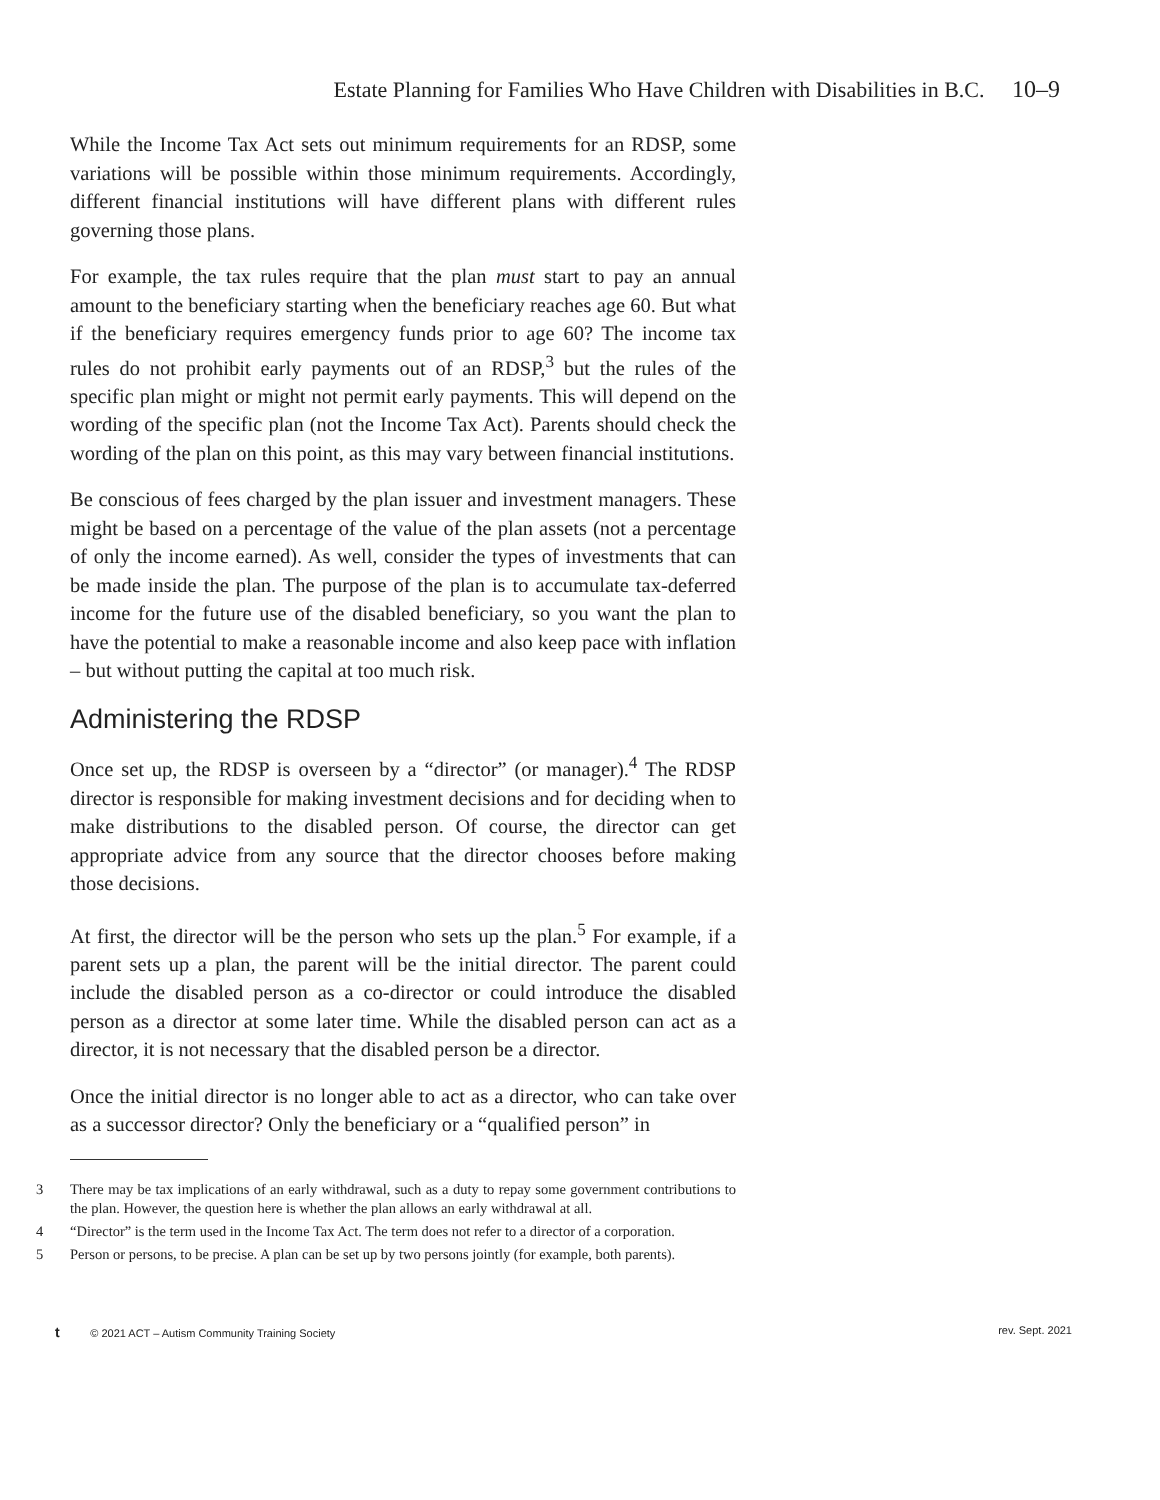Estate Planning for Families Who Have Children with Disabilities in B.C. 10–9
While the Income Tax Act sets out minimum requirements for an RDSP, some variations will be possible within those minimum requirements. Accordingly, different financial institutions will have different plans with different rules governing those plans.
For example, the tax rules require that the plan must start to pay an annual amount to the beneficiary starting when the beneficiary reaches age 60. But what if the beneficiary requires emergency funds prior to age 60? The income tax rules do not prohibit early payments out of an RDSP,<sup>3</sup> but the rules of the specific plan might or might not permit early payments. This will depend on the wording of the specific plan (not the Income Tax Act). Parents should check the wording of the plan on this point, as this may vary between financial institutions.
Be conscious of fees charged by the plan issuer and investment managers. These might be based on a percentage of the value of the plan assets (not a percentage of only the income earned). As well, consider the types of investments that can be made inside the plan. The purpose of the plan is to accumulate tax-deferred income for the future use of the disabled beneficiary, so you want the plan to have the potential to make a reasonable income and also keep pace with inflation – but without putting the capital at too much risk.
Administering the RDSP
Once set up, the RDSP is overseen by a “director” (or manager).<sup>4</sup> The RDSP director is responsible for making investment decisions and for deciding when to make distributions to the disabled person. Of course, the director can get appropriate advice from any source that the director chooses before making those decisions.
At first, the director will be the person who sets up the plan.<sup>5</sup> For example, if a parent sets up a plan, the parent will be the initial director. The parent could include the disabled person as a co-director or could introduce the disabled person as a director at some later time. While the disabled person can act as a director, it is not necessary that the disabled person be a director.
Once the initial director is no longer able to act as a director, who can take over as a successor director? Only the beneficiary or a “qualified person” in
3 There may be tax implications of an early withdrawal, such as a duty to repay some government contributions to the plan. However, the question here is whether the plan allows an early withdrawal at all.
4 “Director” is the term used in the Income Tax Act. The term does not refer to a director of a corporation.
5 Person or persons, to be precise. A plan can be set up by two persons jointly (for example, both parents).
t © 2021 ACT – Autism Community Training Society rev. Sept. 2021